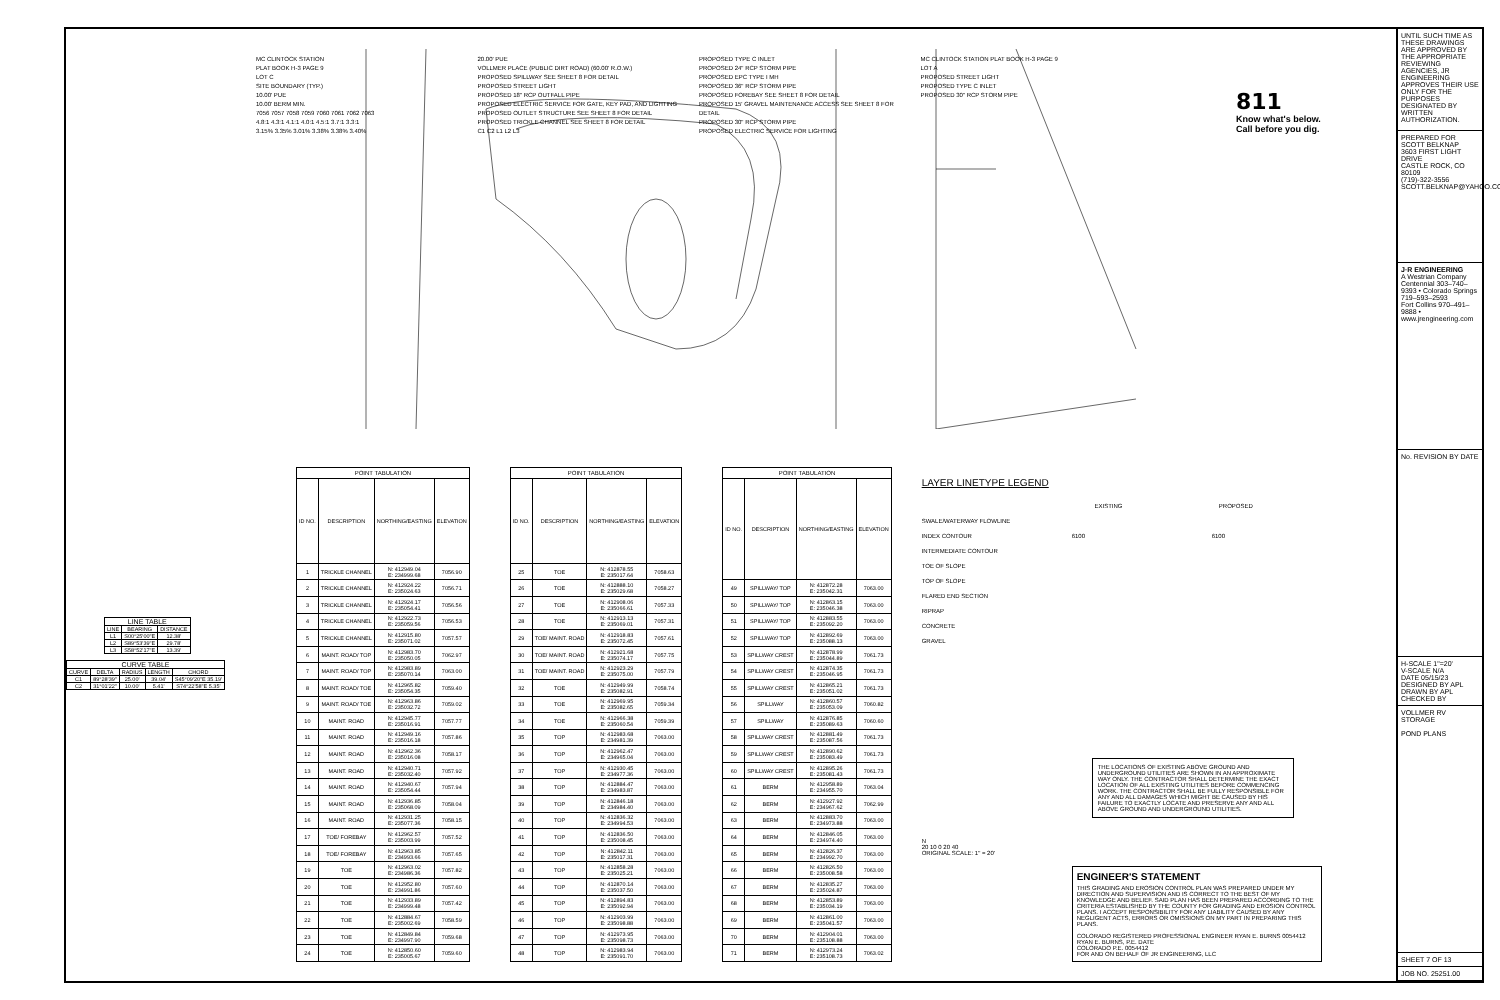MC CLINTOCK STATION
PLAT BOOK H-3 PAGE 9
LOT C
SITE BOUNDARY (TYP.)
10.00' PUE
10.00' BERM MIN.
7056 7057 7058 7059 7060 7061 7062 7063
4.8:1 4.3:1 4.1:1 4.0:1 4.5:1 3.7:1 3.3:1
3.15% 3.35% 3.01% 3.38% 3.38% 3.40%
20.00' PUE
VOLLMER PLACE (PUBLIC DIRT ROAD) (60.00' R.O.W.)
PROPOSED SPILLWAY SEE SHEET 8 FOR DETAIL
PROPOSED STREET LIGHT
PROPOSED 18" RCP OUTFALL PIPE
PROPOSED ELECTRIC SERVICE FOR GATE, KEY PAD, AND LIGHTING
PROPOSED OUTLET STRUCTURE SEE SHEET 8 FOR DETAIL
PROPOSED TRICKLE CHANNEL SEE SHEET 8 FOR DETAIL
C1 C2 L1 L2 L3
PROPOSED TYPE C INLET
PROPOSED 24" RCP STORM PIPE
PROPOSED EPC TYPE I MH
PROPOSED 36" RCP STORM PIPE
PROPOSED FOREBAY SEE SHEET 8 FOR DETAIL
PROPOSED 15' GRAVEL MAINTENANCE ACCESS SEE SHEET 8 FOR DETAIL
PROPOSED 30" RCP STORM PIPE
PROPOSED ELECTRIC SERVICE FOR LIGHTING
MC CLINTOCK STATION PLAT BOOK H-3 PAGE 9
LOT A
PROPOSED STREET LIGHT
PROPOSED TYPE C INLET
PROPOSED 30" RCP STORM PIPE
811
Know what's below.
Call before you dig.
LINE TABLE
| LINE | BEARING | DISTANCE |
| --- | --- | --- |
| L1 | S00°25'00"E | 12.38' |
| L2 | S89°53'39"E | 29.78' |
| L3 | S58°52'17"E | 13.39' |
CURVE TABLE
| CURVE | DELTA | RADIUS | LENGTH | CHORD |
| --- | --- | --- | --- | --- |
| C1 | 89°28'39" | 25.00' | 39.04' | S45°09'20"E 35.19' |
| C2 | 31°01'22" | 10.00' | 5.41' | S74°22'58"E 5.35' |
POINT TABULATION
| ID NO. | DESCRIPTION | NORTHING/EASTING | ELEVATION |
| --- | --- | --- | --- |
| 1 | TRICKLE CHANNEL | N: 412949.04 E: 234999.68 | 7056.90 |
| 2 | TRICKLE CHANNEL | N: 412924.22 E: 235024.63 | 7056.71 |
| 3 | TRICKLE CHANNEL | N: 412924.17 E: 235054.41 | 7056.56 |
| 4 | TRICKLE CHANNEL | N: 412922.73 E: 235059.56 | 7056.53 |
| 5 | TRICKLE CHANNEL | N: 412915.80 E: 235071.02 | 7057.57 |
| 6 | MAINT. ROAD/ TOP | N: 412983.70 E: 235050.05 | 7062.97 |
| 7 | MAINT. ROAD/ TOP | N: 412983.89 E: 235070.14 | 7063.00 |
| 8 | MAINT. ROAD/ TOE | N: 412965.82 E: 235054.35 | 7059.40 |
| 9 | MAINT. ROAD/ TOE | N: 412963.86 E: 235032.72 | 7059.02 |
| 10 | MAINT. ROAD | N: 412945.77 E: 235016.91 | 7057.77 |
| 11 | MAINT. ROAD | N: 412949.16 E: 235016.18 | 7057.86 |
| 12 | MAINT. ROAD | N: 412962.36 E: 235016.08 | 7058.17 |
| 13 | MAINT. ROAD | N: 412940.71 E: 235032.40 | 7057.92 |
| 14 | MAINT. ROAD | N: 412940.67 E: 235054.44 | 7057.94 |
| 15 | MAINT. ROAD | N: 412936.85 E: 235068.09 | 7058.04 |
| 16 | MAINT. ROAD | N: 412931.25 E: 235077.36 | 7058.15 |
| 17 | TOE/ FOREBAY | N: 412962.57 E: 235003.99 | 7057.52 |
| 18 | TOE/ FOREBAY | N: 412963.85 E: 234993.66 | 7057.65 |
| 19 | TOE | N: 412963.02 E: 234986.36 | 7057.82 |
| 20 | TOE | N: 412952.80 E: 234991.86 | 7057.60 |
| 21 | TOE | N: 412933.89 E: 234999.48 | 7057.42 |
| 22 | TOE | N: 412884.67 E: 235002.69 | 7058.59 |
| 23 | TOE | N: 412849.84 E: 234997.90 | 7059.68 |
| 24 | TOE | N: 412850.60 E: 235005.67 | 7059.60 |
POINT TABULATION
| ID NO. | DESCRIPTION | NORTHING/EASTING | ELEVATION |
| --- | --- | --- | --- |
| 25 | TOE | N: 412878.55 E: 235017.64 | 7058.63 |
| 26 | TOE | N: 412888.10 E: 235029.68 | 7058.27 |
| 27 | TOE | N: 412908.06 E: 235066.61 | 7057.33 |
| 28 | TOE | N: 412913.13 E: 235069.01 | 7057.31 |
| 29 | TOE/ MAINT. ROAD | N: 412918.83 E: 235072.45 | 7057.61 |
| 30 | TOE/ MAINT. ROAD | N: 412921.68 E: 235074.17 | 7057.75 |
| 31 | TOE/ MAINT. ROAD | N: 412923.29 E: 235075.00 | 7057.79 |
| 32 | TOE | N: 412949.99 E: 235082.91 | 7058.74 |
| 33 | TOE | N: 412969.95 E: 235082.65 | 7059.34 |
| 34 | TOE | N: 412966.38 E: 235060.54 | 7059.39 |
| 35 | TOP | N: 412983.68 E: 234981.39 | 7063.00 |
| 36 | TOP | N: 412962.47 E: 234965.04 | 7063.00 |
| 37 | TOP | N: 412930.45 E: 234977.36 | 7063.00 |
| 38 | TOP | N: 412884.47 E: 234983.87 | 7063.00 |
| 39 | TOP | N: 412846.18 E: 234984.40 | 7063.00 |
| 40 | TOP | N: 412836.32 E: 234994.53 | 7063.00 |
| 41 | TOP | N: 412836.50 E: 235008.45 | 7063.00 |
| 42 | TOP | N: 412842.11 E: 235017.31 | 7063.00 |
| 43 | TOP | N: 412858.28 E: 235025.21 | 7063.00 |
| 44 | TOP | N: 412870.14 E: 235037.50 | 7063.00 |
| 45 | TOP | N: 412894.83 E: 235092.94 | 7063.00 |
| 46 | TOP | N: 412903.99 E: 235098.88 | 7063.00 |
| 47 | TOP | N: 412973.95 E: 235098.73 | 7063.00 |
| 48 | TOP | N: 412983.94 E: 235091.70 | 7063.00 |
POINT TABULATION
| ID NO. | DESCRIPTION | NORTHING/EASTING | ELEVATION |
| --- | --- | --- | --- |
| 49 | SPILLWAY/ TOP | N: 412872.28 E: 235042.31 | 7063.00 |
| 50 | SPILLWAY/ TOP | N: 412863.15 E: 235046.38 | 7063.00 |
| 51 | SPILLWAY/ TOP | N: 412883.55 E: 235092.20 | 7063.00 |
| 52 | SPILLWAY/ TOP | N: 412892.69 E: 235088.13 | 7063.00 |
| 53 | SPILLWAY CREST | N: 412878.99 E: 235044.89 | 7061.73 |
| 54 | SPILLWAY CREST | N: 412874.35 E: 235046.95 | 7061.73 |
| 55 | SPILLWAY CREST | N: 412865.21 E: 235051.02 | 7061.73 |
| 56 | SPILLWAY | N: 412860.57 E: 235053.09 | 7060.82 |
| 57 | SPILLWAY | N: 412876.85 E: 235089.63 | 7060.60 |
| 58 | SPILLWAY CREST | N: 412881.49 E: 235087.56 | 7061.73 |
| 59 | SPILLWAY CREST | N: 412890.62 E: 235083.49 | 7061.73 |
| 60 | SPILLWAY CREST | N: 412895.26 E: 235081.43 | 7061.73 |
| 61 | BERM | N: 412958.89 E: 234955.70 | 7063.04 |
| 62 | BERM | N: 412927.92 E: 234967.62 | 7062.99 |
| 63 | BERM | N: 412883.70 E: 234973.88 | 7063.00 |
| 64 | BERM | N: 412846.05 E: 234974.40 | 7063.00 |
| 65 | BERM | N: 412826.37 E: 234992.70 | 7063.00 |
| 66 | BERM | N: 412826.50 E: 235008.58 | 7063.00 |
| 67 | BERM | N: 412835.27 E: 235024.87 | 7063.00 |
| 68 | BERM | N: 412853.89 E: 235034.19 | 7063.00 |
| 69 | BERM | N: 412861.00 E: 235041.57 | 7063.00 |
| 70 | BERM | N: 412904.01 E: 235108.88 | 7063.00 |
| 71 | BERM | N: 412973.24 E: 235108.73 | 7063.02 |
LAYER LINETYPE LEGEND
EXISTING PROPOSED
SWALE/WATERWAY FLOWLINE
INDEX CONTOUR 6100 6100
INTERMEDIATE CONTOUR
TOE OF SLOPE
TOP OF SLOPE
FLARED END SECTION
RIPRAP
CONCRETE
GRAVEL
THE LOCATIONS OF EXISTING ABOVE GROUND AND UNDERGROUND UTILITIES ARE SHOWN IN AN APPROXIMATE WAY ONLY. THE CONTRACTOR SHALL DETERMINE THE EXACT LOCATION OF ALL EXISTING UTILITIES BEFORE COMMENCING WORK. THE CONTRACTOR SHALL BE FULLY RESPONSIBLE FOR ANY AND ALL DAMAGES WHICH MIGHT BE CAUSED BY HIS FAILURE TO EXACTLY LOCATE AND PRESERVE ANY AND ALL ABOVE GROUND AND UNDERGROUND UTILITIES.
N
20 10 0 20 40
ORIGINAL SCALE: 1" = 20'
ENGINEER'S STATEMENT
THIS GRADING AND EROSION CONTROL PLAN WAS PREPARED UNDER MY DIRECTION AND SUPERVISION AND IS CORRECT TO THE BEST OF MY KNOWLEDGE AND BELIEF. SAID PLAN HAS BEEN PREPARED ACCORDING TO THE CRITERIA ESTABLISHED BY THE COUNTY FOR GRADING AND EROSION CONTROL PLANS. I ACCEPT RESPONSIBILITY FOR ANY LIABILITY CAUSED BY ANY NEGLIGENT ACTS, ERRORS OR OMISSIONS ON MY PART IN PREPARING THIS PLANS.
COLORADO REGISTERED PROFESSIONAL ENGINEER RYAN E. BURNS 0054412
RYAN E. BURNS, P.E. DATE
COLORADO P.E. 0054412
FOR AND ON BEHALF OF JR ENGINEERING, LLC
UNTIL SUCH TIME AS THESE DRAWINGS ARE APPROVED BY THE APPROPRIATE REVIEWING AGENCIES, JR ENGINEERING APPROVES THEIR USE ONLY FOR THE PURPOSES DESIGNATED BY WRITTEN AUTHORIZATION.
PREPARED FOR
SCOTT BELKNAP
3603 FIRST LIGHT DRIVE
CASTLE ROCK, CO 80109
(719)-322-3556
SCOTT.BELKNAP@YAHOO.COM
J·R ENGINEERING
A Westrian Company
Centennial 303–740–9393 • Colorado Springs 719–593–2593
Fort Collins 970–491–9888 • www.jrengineering.com
No. REVISION BY DATE
H-SCALE 1"=20'
V-SCALE N/A
DATE 05/15/23
DESIGNED BY APL
DRAWN BY APL
CHECKED BY
VOLLMER RV STORAGE
POND PLANS
SHEET 7 OF 13
JOB NO. 25251.00